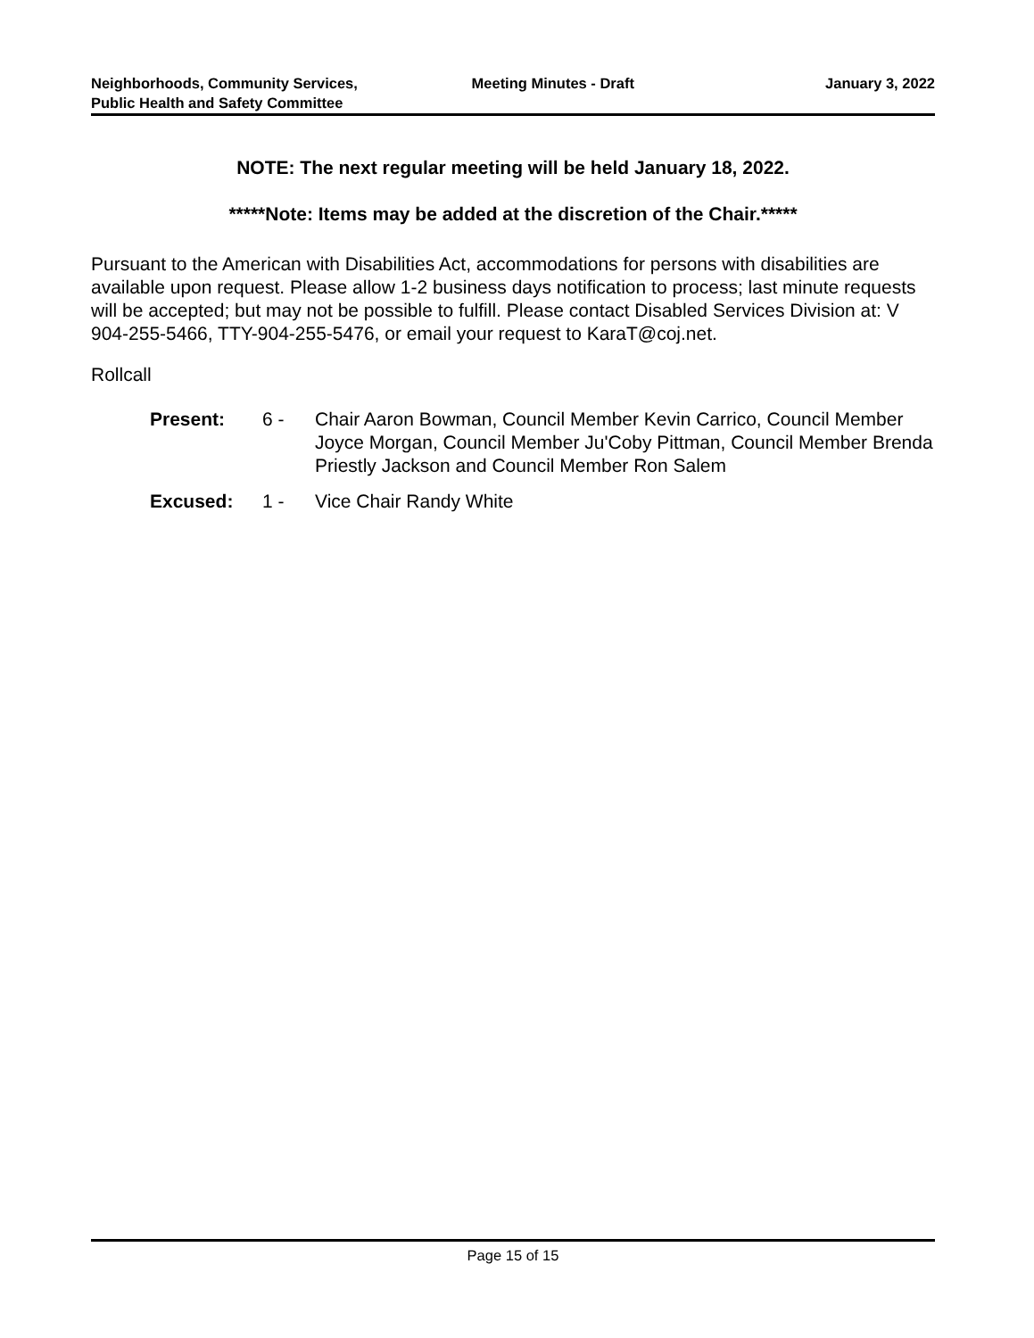Neighborhoods, Community Services, Public Health and Safety Committee
Meeting Minutes - Draft January 3, 2022
NOTE: The next regular meeting will be held January 18, 2022.
*****Note: Items may be added at the discretion of the Chair.*****
Pursuant to the American with Disabilities Act, accommodations for persons with disabilities are available upon request. Please allow 1-2 business days notification to process; last minute requests will be accepted; but may not be possible to fulfill. Please contact Disabled Services Division at: V 904-255-5466, TTY-904-255-5476, or email your request to KaraT@coj.net.
Rollcall
| Present: | 6 - | Chair Aaron Bowman, Council Member Kevin Carrico, Council Member Joyce Morgan, Council Member Ju'Coby Pittman, Council Member Brenda Priestly Jackson and Council Member Ron Salem |
| Excused: | 1 - | Vice Chair Randy White |
Page 15 of 15